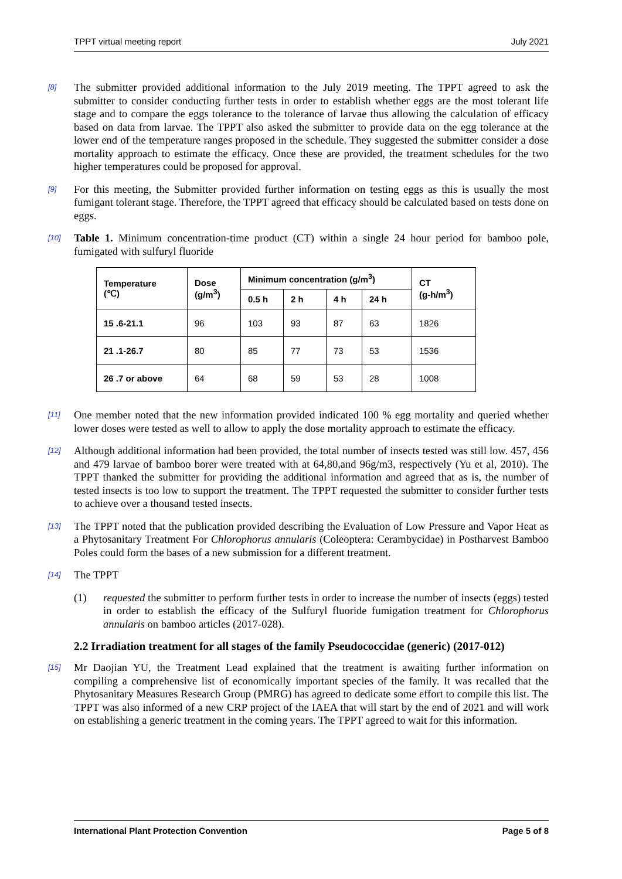TPPT virtual meeting report July 2021
[8]
The submitter provided additional information to the July 2019 meeting. The TPPT agreed to ask the submitter to consider conducting further tests in order to establish whether eggs are the most tolerant life stage and to compare the eggs tolerance to the tolerance of larvae thus allowing the calculation of efficacy based on data from larvae. The TPPT also asked the submitter to provide data on the egg tolerance at the lower end of the temperature ranges proposed in the schedule. They suggested the submitter consider a dose mortality approach to estimate the efficacy. Once these are provided, the treatment schedules for the two higher temperatures could be proposed for approval.
[9]
For this meeting, the Submitter provided further information on testing eggs as this is usually the most fumigant tolerant stage. Therefore, the TPPT agreed that efficacy should be calculated based on tests done on eggs.
[10]
Table 1. Minimum concentration-time product (CT) within a single 24 hour period for bamboo pole, fumigated with sulfuryl fluoride
| Temperature (℃) | Dose (g/m<sup>3</sup>) | Minimum concentration (g/m<sup>3</sup>) | | | | CT (g-h/m<sup>3</sup>) |
| --- | --- | --- | --- | --- | --- | --- |
| | | 0.5 h | 2 h | 4 h | 24 h | |
| 15 .6-21.1 | 96 | 103 | 93 | 87 | 63 | 1826 |
| 21 .1-26.7 | 80 | 85 | 77 | 73 | 53 | 1536 |
| 26 .7 or above | 64 | 68 | 59 | 53 | 28 | 1008 |
[11]
One member noted that the new information provided indicated 100 % egg mortality and queried whether lower doses were tested as well to allow to apply the dose mortality approach to estimate the efficacy.
[12]
Although additional information had been provided, the total number of insects tested was still low. 457, 456 and 479 larvae of bamboo borer were treated with at 64,80,and 96g/m3, respectively (Yu et al, 2010). The TPPT thanked the submitter for providing the additional information and agreed that as is, the number of tested insects is too low to support the treatment. The TPPT requested the submitter to consider further tests to achieve over a thousand tested insects.
[13]
The TPPT noted that the publication provided describing the Evaluation of Low Pressure and Vapor Heat as a Phytosanitary Treatment For Chlorophorus annularis (Coleoptera: Cerambycidae) in Postharvest Bamboo Poles could form the bases of a new submission for a different treatment.
[14]
The TPPT
(1) requested the submitter to perform further tests in order to increase the number of insects (eggs) tested in order to establish the efficacy of the Sulfuryl fluoride fumigation treatment for Chlorophorus annularis on bamboo articles (2017-028).
2.2 Irradiation treatment for all stages of the family Pseudococcidae (generic) (2017-012)
[15]
Mr Daojian YU, the Treatment Lead explained that the treatment is awaiting further information on compiling a comprehensive list of economically important species of the family. It was recalled that the Phytosanitary Measures Research Group (PMRG) has agreed to dedicate some effort to compile this list. The TPPT was also informed of a new CRP project of the IAEA that will start by the end of 2021 and will work on establishing a generic treatment in the coming years. The TPPT agreed to wait for this information.
International Plant Protection Convention Page 5 of 8